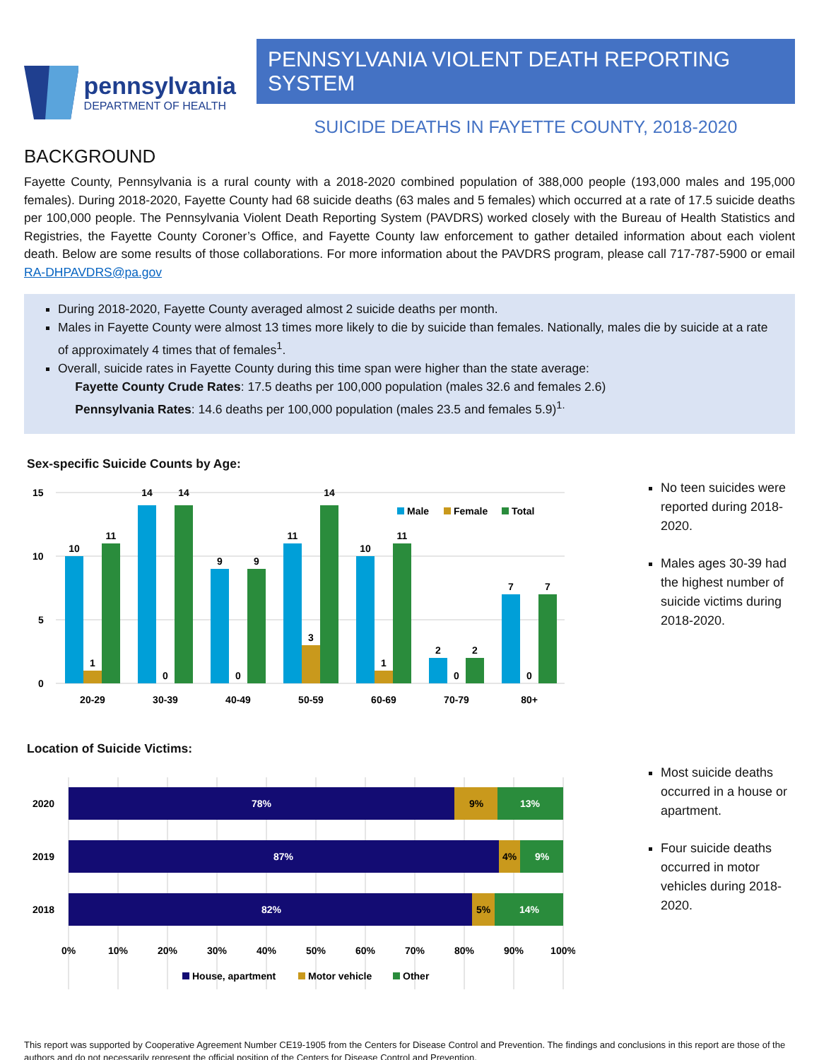pennsylvania
DEPARTMENT OF HEALTH
PENNSYLVANIA VIOLENT DEATH REPORTING SYSTEM
SUICIDE DEATHS IN FAYETTE COUNTY, 2018-2020
BACKGROUND
Fayette County, Pennsylvania is a rural county with a 2018-2020 combined population of 388,000 people (193,000 males and 195,000 females). During 2018-2020, Fayette County had 68 suicide deaths (63 males and 5 females) which occurred at a rate of 17.5 suicide deaths per 100,000 people. The Pennsylvania Violent Death Reporting System (PAVDRS) worked closely with the Bureau of Health Statistics and Registries, the Fayette County Coroner’s Office, and Fayette County law enforcement to gather detailed information about each violent death. Below are some results of those collaborations. For more information about the PAVDRS program, please call 717-787-5900 or email RA-DHPAVDRS@pa.gov
During 2018-2020, Fayette County averaged almost 2 suicide deaths per month.
Males in Fayette County were almost 13 times more likely to die by suicide than females. Nationally, males die by suicide at a rate of approximately 4 times that of females<sup>1</sup>.
Overall, suicide rates in Fayette County during this time span were higher than the state average:
Fayette County Crude Rates: 17.5 deaths per 100,000 population (males 32.6 and females 2.6)
Pennsylvania Rates: 14.6 deaths per 100,000 population (males 23.5 and females 5.9)<sup>1.</sup>
Sex-specific Suicide Counts by Age:
15
10
5
0
10
1
11
14
0
14
9
0
9
11
3
14
10
1
11
2
0
2
7
0
7
20-29
30-39
40-49
50-59
60-69
70-79
80+
Male
Female
Total
No teen suicides were reported during 2018-2020.
Males ages 30-39 had the highest number of suicide victims during 2018-2020.
Location of Suicide Victims:
2020
2019
2018
78%
13%
87%
9%
82%
14%
9%
4%
5%
0%
10%
20%
30%
40%
50%
60%
70%
80%
90%
100%
House, apartment
Motor vehicle
Other
Most suicide deaths occurred in a house or apartment.
Four suicide deaths occurred in motor vehicles during 2018-2020.
This report was supported by Cooperative Agreement Number CE19-1905 from the Centers for Disease Control and Prevention. The findings and conclusions in this report are those of the authors and do not necessarily represent the official position of the Centers for Disease Control and Prevention.